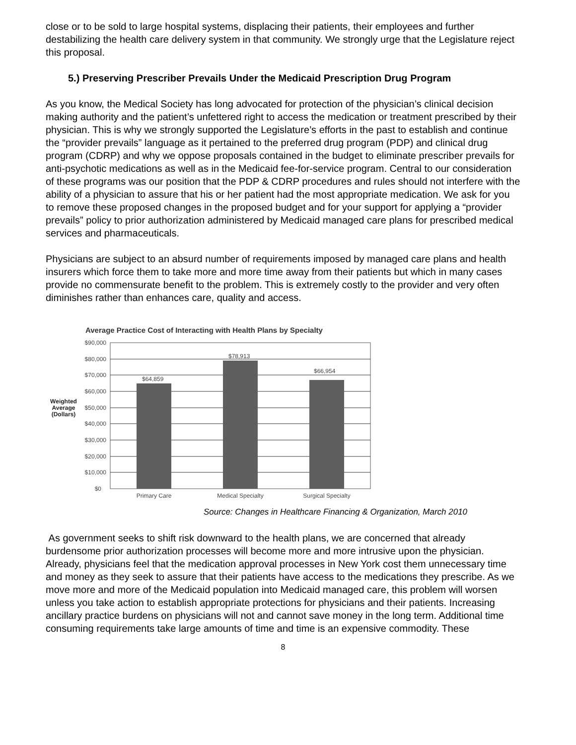close or to be sold to large hospital systems, displacing their patients, their employees and further destabilizing the health care delivery system in that community. We strongly urge that the Legislature reject this proposal.
5.) Preserving Prescriber Prevails Under the Medicaid Prescription Drug Program
As you know, the Medical Society has long advocated for protection of the physician’s clinical decision making authority and the patient’s unfettered right to access the medication or treatment prescribed by their physician. This is why we strongly supported the Legislature’s efforts in the past to establish and continue the “provider prevails” language as it pertained to the preferred drug program (PDP) and clinical drug program (CDRP) and why we oppose proposals contained in the budget to eliminate prescriber prevails for anti-psychotic medications as well as in the Medicaid fee-for-service program. Central to our consideration of these programs was our position that the PDP & CDRP procedures and rules should not interfere with the ability of a physician to assure that his or her patient had the most appropriate medication. We ask for you to remove these proposed changes in the proposed budget and for your support for applying a “provider prevails” policy to prior authorization administered by Medicaid managed care plans for prescribed medical services and pharmaceuticals.
Physicians are subject to an absurd number of requirements imposed by managed care plans and health insurers which force them to take more and more time away from their patients but which in many cases provide no commensurate benefit to the problem. This is extremely costly to the provider and very often diminishes rather than enhances care, quality and access.
Average Practice Cost of Interacting with Health Plans by Specialty
$64,859
$78,913
$66,954
$90,000
$80,000
$70,000
$60,000
$50,000
$40,000
$30,000
$20,000
$10,000
$0
Weighted
Average
(Dollars)
Primary Care
Medical Specialty
Surgical Specialty
Source: Changes in Healthcare Financing & Organization, March 2010
As government seeks to shift risk downward to the health plans, we are concerned that already burdensome prior authorization processes will become more and more intrusive upon the physician. Already, physicians feel that the medication approval processes in New York cost them unnecessary time and money as they seek to assure that their patients have access to the medications they prescribe. As we move more and more of the Medicaid population into Medicaid managed care, this problem will worsen unless you take action to establish appropriate protections for physicians and their patients. Increasing ancillary practice burdens on physicians will not and cannot save money in the long term. Additional time consuming requirements take large amounts of time and time is an expensive commodity. These
8